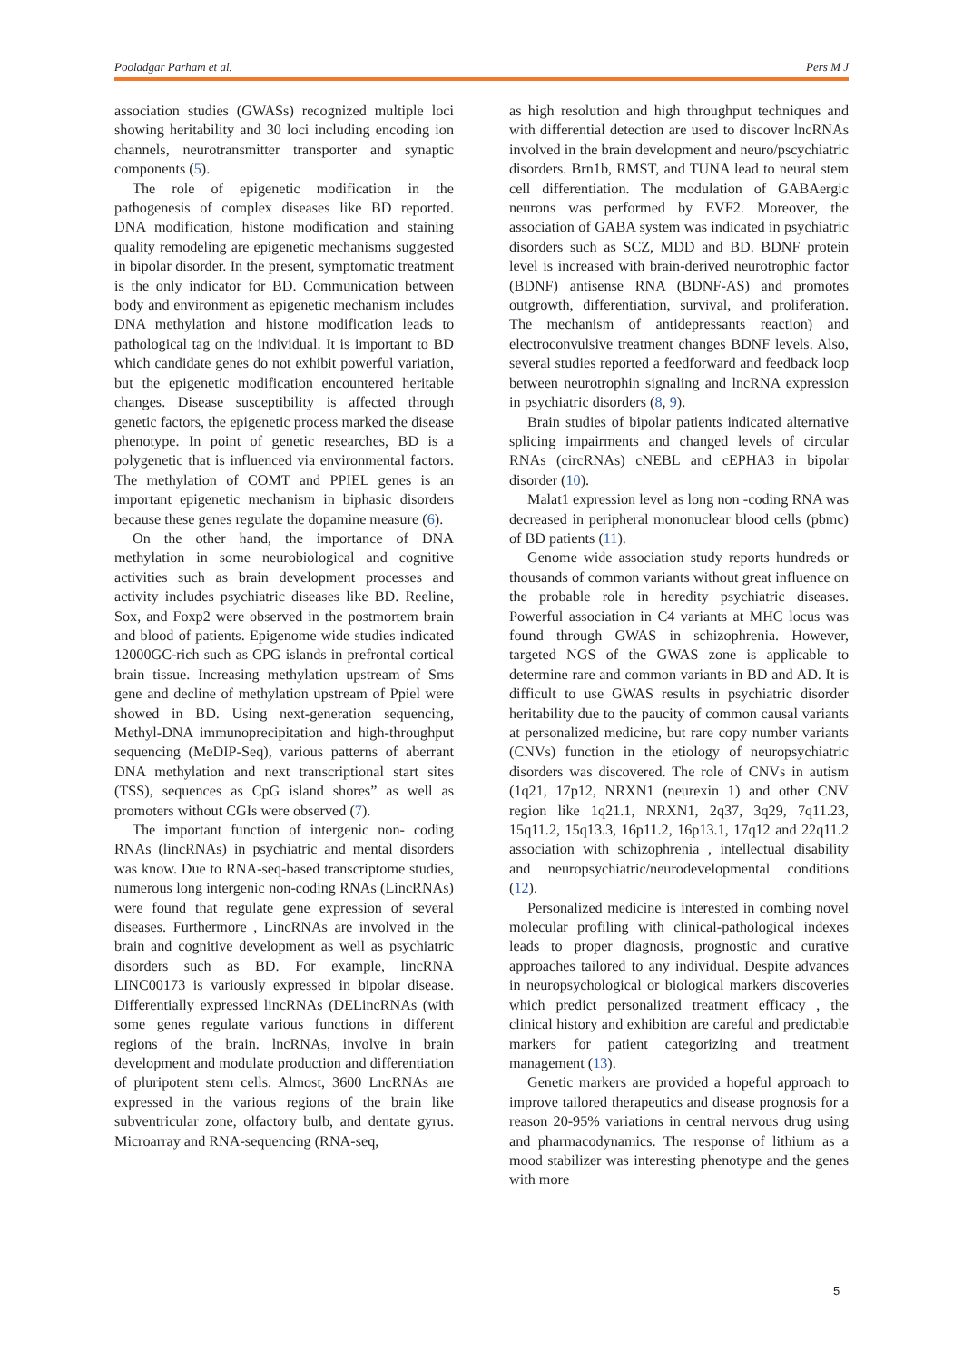Pooladgar Parham et al. Pers M J
association studies (GWASs) recognized multiple loci showing heritability and 30 loci including encoding ion channels, neurotransmitter transporter and synaptic components (5).
The role of epigenetic modification in the pathogenesis of complex diseases like BD reported. DNA modification, histone modification and staining quality remodeling are epigenetic mechanisms suggested in bipolar disorder. In the present, symptomatic treatment is the only indicator for BD. Communication between body and environment as epigenetic mechanism includes DNA methylation and histone modification leads to pathological tag on the individual. It is important to BD which candidate genes do not exhibit powerful variation, but the epigenetic modification encountered heritable changes. Disease susceptibility is affected through genetic factors, the epigenetic process marked the disease phenotype. In point of genetic researches, BD is a polygenetic that is influenced via environmental factors. The methylation of COMT and PPIEL genes is an important epigenetic mechanism in biphasic disorders because these genes regulate the dopamine measure (6).
On the other hand, the importance of DNA methylation in some neurobiological and cognitive activities such as brain development processes and activity includes psychiatric diseases like BD. Reeline, Sox, and Foxp2 were observed in the postmortem brain and blood of patients. Epigenome wide studies indicated 12000GC-rich such as CPG islands in prefrontal cortical brain tissue. Increasing methylation upstream of Sms gene and decline of methylation upstream of Ppiel were showed in BD. Using next-generation sequencing, Methyl-DNA immunoprecipitation and high-throughput sequencing (MeDIP-Seq), various patterns of aberrant DNA methylation and next transcriptional start sites (TSS), sequences as CpG island shores” as well as promoters without CGIs were observed (7).
The important function of intergenic non- coding RNAs (lincRNAs) in psychiatric and mental disorders was know. Due to RNA-seq-based transcriptome studies, numerous long intergenic non-coding RNAs (LincRNAs) were found that regulate gene expression of several diseases. Furthermore , LincRNAs are involved in the brain and cognitive development as well as psychiatric disorders such as BD. For example, lincRNA LINC00173 is variously expressed in bipolar disease. Differentially expressed lincRNAs (DELincRNAs (with some genes regulate various functions in different regions of the brain. lncRNAs, involve in brain development and modulate production and differentiation of pluripotent stem cells. Almost, 3600 LncRNAs are expressed in the various regions of the brain like subventricular zone, olfactory bulb, and dentate gyrus. Microarray and RNA-sequencing (RNA-seq,
as high resolution and high throughput techniques and with differential detection are used to discover lncRNAs involved in the brain development and neuro/pscychiatric disorders. Brn1b, RMST, and TUNA lead to neural stem cell differentiation. The modulation of GABAergic neurons was performed by EVF2. Moreover, the association of GABA system was indicated in psychiatric disorders such as SCZ, MDD and BD. BDNF protein level is increased with brain-derived neurotrophic factor (BDNF) antisense RNA (BDNF-AS) and promotes outgrowth, differentiation, survival, and proliferation. The mechanism of antidepressants reaction) and electroconvulsive treatment changes BDNF levels. Also, several studies reported a feedforward and feedback loop between neurotrophin signaling and lncRNA expression in psychiatric disorders (8, 9).
Brain studies of bipolar patients indicated alternative splicing impairments and changed levels of circular RNAs (circRNAs) cNEBL and cEPHA3 in bipolar disorder (10).
Malat1 expression level as long non -coding RNA was decreased in peripheral mononuclear blood cells (pbmc) of BD patients (11).
Genome wide association study reports hundreds or thousands of common variants without great influence on the probable role in heredity psychiatric diseases. Powerful association in C4 variants at MHC locus was found through GWAS in schizophrenia. However, targeted NGS of the GWAS zone is applicable to determine rare and common variants in BD and AD. It is difficult to use GWAS results in psychiatric disorder heritability due to the paucity of common causal variants at personalized medicine, but rare copy number variants (CNVs) function in the etiology of neuropsychiatric disorders was discovered. The role of CNVs in autism (1q21, 17p12, NRXN1 (neurexin 1) and other CNV region like 1q21.1, NRXN1, 2q37, 3q29, 7q11.23, 15q11.2, 15q13.3, 16p11.2, 16p13.1, 17q12 and 22q11.2 association with schizophrenia , intellectual disability and neuropsychiatric/neurodevelopmental conditions (12).
Personalized medicine is interested in combing novel molecular profiling with clinical-pathological indexes leads to proper diagnosis, prognostic and curative approaches tailored to any individual. Despite advances in neuropsychological or biological markers discoveries which predict personalized treatment efficacy , the clinical history and exhibition are careful and predictable markers for patient categorizing and treatment management (13).
Genetic markers are provided a hopeful approach to improve tailored therapeutics and disease prognosis for a reason 20-95% variations in central nervous drug using and pharmacodynamics. The response of lithium as a mood stabilizer was interesting phenotype and the genes with more
5